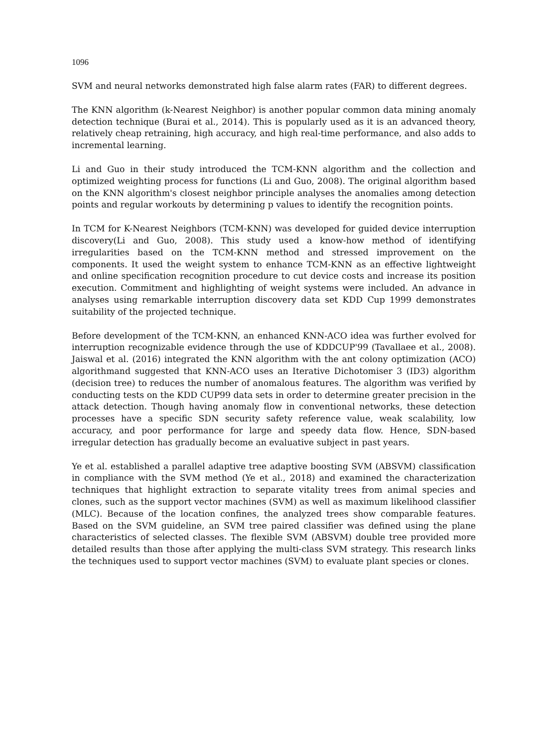1096
SVM and neural networks demonstrated high false alarm rates (FAR) to different degrees.
The KNN algorithm (k-Nearest Neighbor) is another popular common data mining anomaly detection technique (Burai et al., 2014). This is popularly used as it is an advanced theory, relatively cheap retraining, high accuracy, and high real-time performance, and also adds to incremental learning.
Li and Guo in their study introduced the TCM-KNN algorithm and the collection and optimized weighting process for functions (Li and Guo, 2008). The original algorithm based on the KNN algorithm's closest neighbor principle analyses the anomalies among detection points and regular workouts by determining p values to identify the recognition points.
In TCM for K-Nearest Neighbors (TCM-KNN) was developed for guided device interruption discovery(Li and Guo, 2008). This study used a know-how method of identifying irregularities based on the TCM-KNN method and stressed improvement on the components. It used the weight system to enhance TCM-KNN as an effective lightweight and online specification recognition procedure to cut device costs and increase its position execution. Commitment and highlighting of weight systems were included. An advance in analyses using remarkable interruption discovery data set KDD Cup 1999 demonstrates suitability of the projected technique.
Before development of the TCM-KNN, an enhanced KNN-ACO idea was further evolved for interruption recognizable evidence through the use of KDDCUP'99 (Tavallaee et al., 2008). Jaiswal et al. (2016) integrated the KNN algorithm with the ant colony optimization (ACO) algorithmand suggested that KNN-ACO uses an Iterative Dichotomiser 3 (ID3) algorithm (decision tree) to reduces the number of anomalous features. The algorithm was verified by conducting tests on the KDD CUP99 data sets in order to determine greater precision in the attack detection. Though having anomaly flow in conventional networks, these detection processes have a specific SDN security safety reference value, weak scalability, low accuracy, and poor performance for large and speedy data flow. Hence, SDN-based irregular detection has gradually become an evaluative subject in past years.
Ye et al. established a parallel adaptive tree adaptive boosting SVM (ABSVM) classification in compliance with the SVM method (Ye et al., 2018) and examined the characterization techniques that highlight extraction to separate vitality trees from animal species and clones, such as the support vector machines (SVM) as well as maximum likelihood classifier (MLC). Because of the location confines, the analyzed trees show comparable features. Based on the SVM guideline, an SVM tree paired classifier was defined using the plane characteristics of selected classes. The flexible SVM (ABSVM) double tree provided more detailed results than those after applying the multi-class SVM strategy. This research links the techniques used to support vector machines (SVM) to evaluate plant species or clones.